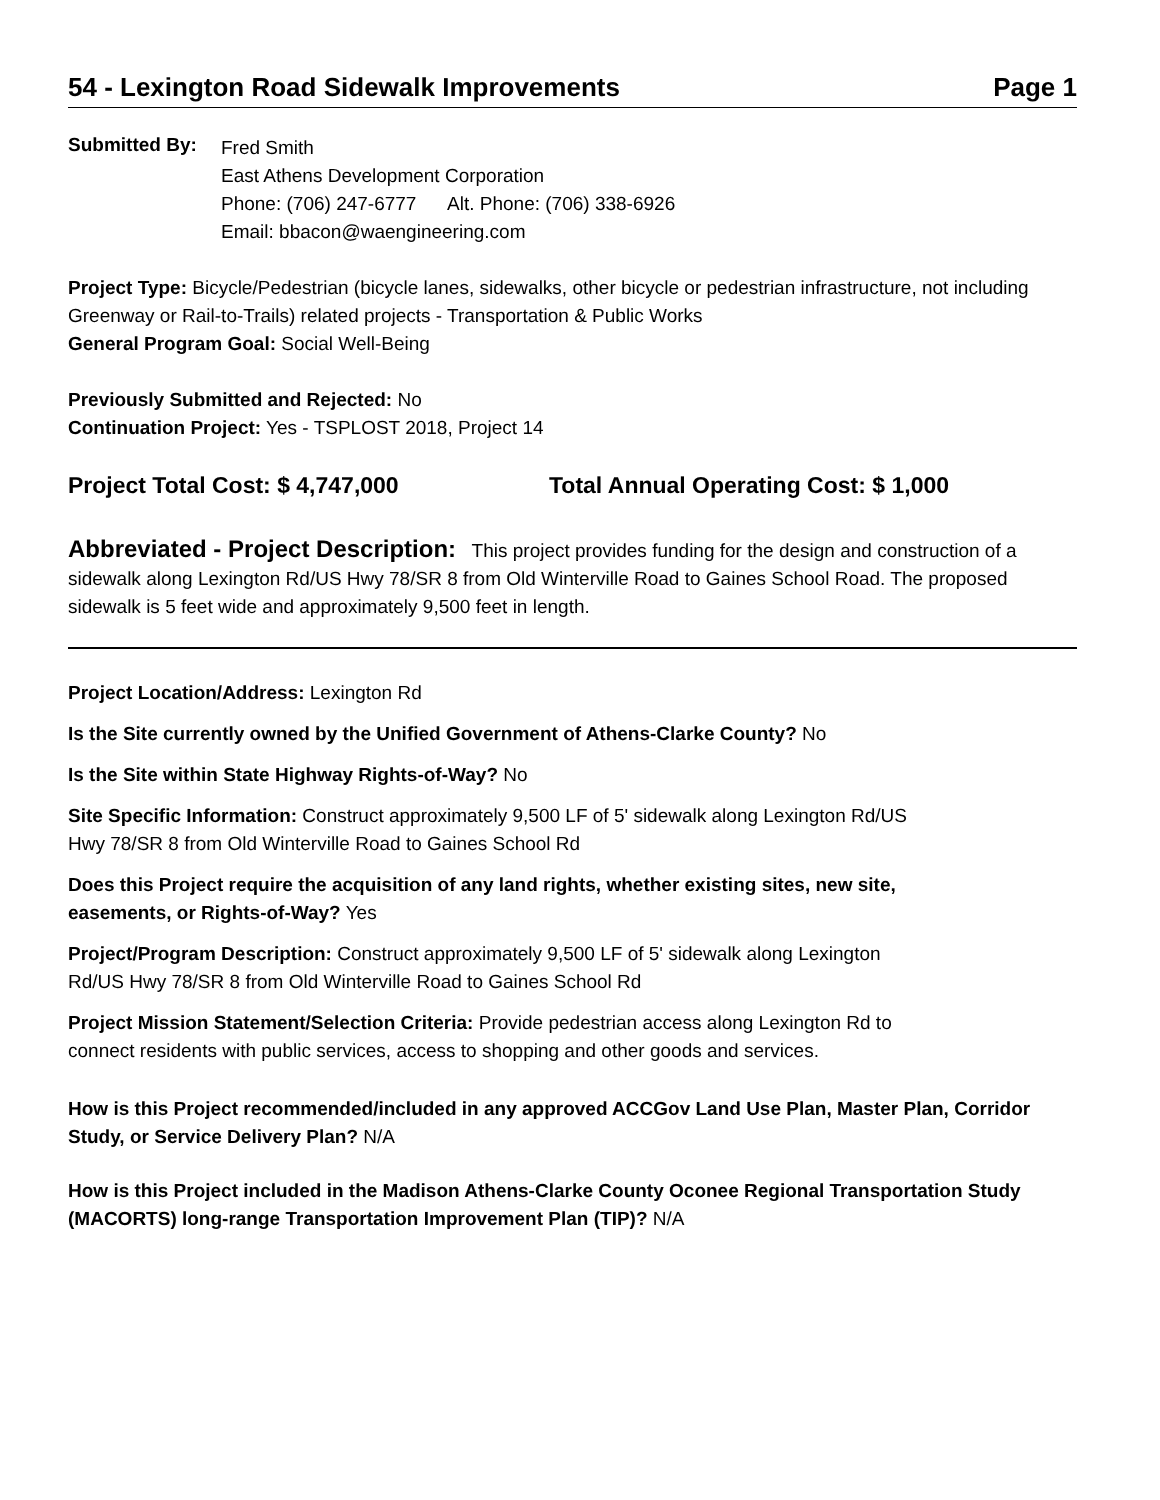54 - Lexington Road Sidewalk Improvements Page 1
Submitted By:
Fred Smith
East Athens Development Corporation
Phone: (706) 247-6777 Alt. Phone: (706) 338-6926
Email: bbacon@waengineering.com
Project Type: Bicycle/Pedestrian (bicycle lanes, sidewalks, other bicycle or pedestrian infrastructure, not including Greenway or Rail-to-Trails) related projects - Transportation & Public Works
General Program Goal: Social Well-Being
Previously Submitted and Rejected: No
Continuation Project: Yes - TSPLOST 2018, Project 14
Project Total Cost: $ 4,747,000 Total Annual Operating Cost: $ 1,000
Abbreviated - Project Description: This project provides funding for the design and construction of a sidewalk along Lexington Rd/US Hwy 78/SR 8 from Old Winterville Road to Gaines School Road. The proposed sidewalk is 5 feet wide and approximately 9,500 feet in length.
Project Location/Address: Lexington Rd
Is the Site currently owned by the Unified Government of Athens-Clarke County? No
Is the Site within State Highway Rights-of-Way? No
Site Specific Information: Construct approximately 9,500 LF of 5' sidewalk along Lexington Rd/US
Hwy 78/SR 8 from Old Winterville Road to Gaines School Rd
Does this Project require the acquisition of any land rights, whether existing sites, new site,
easements, or Rights-of-Way? Yes
Project/Program Description: Construct approximately 9,500 LF of 5' sidewalk along Lexington
Rd/US Hwy 78/SR 8 from Old Winterville Road to Gaines School Rd
Project Mission Statement/Selection Criteria: Provide pedestrian access along Lexington Rd to
connect residents with public services, access to shopping and other goods and services.
How is this Project recommended/included in any approved ACCGov Land Use Plan, Master Plan, Corridor Study, or Service Delivery Plan? N/A
How is this Project included in the Madison Athens-Clarke County Oconee Regional Transportation Study (MACORTS) long-range Transportation Improvement Plan (TIP)? N/A